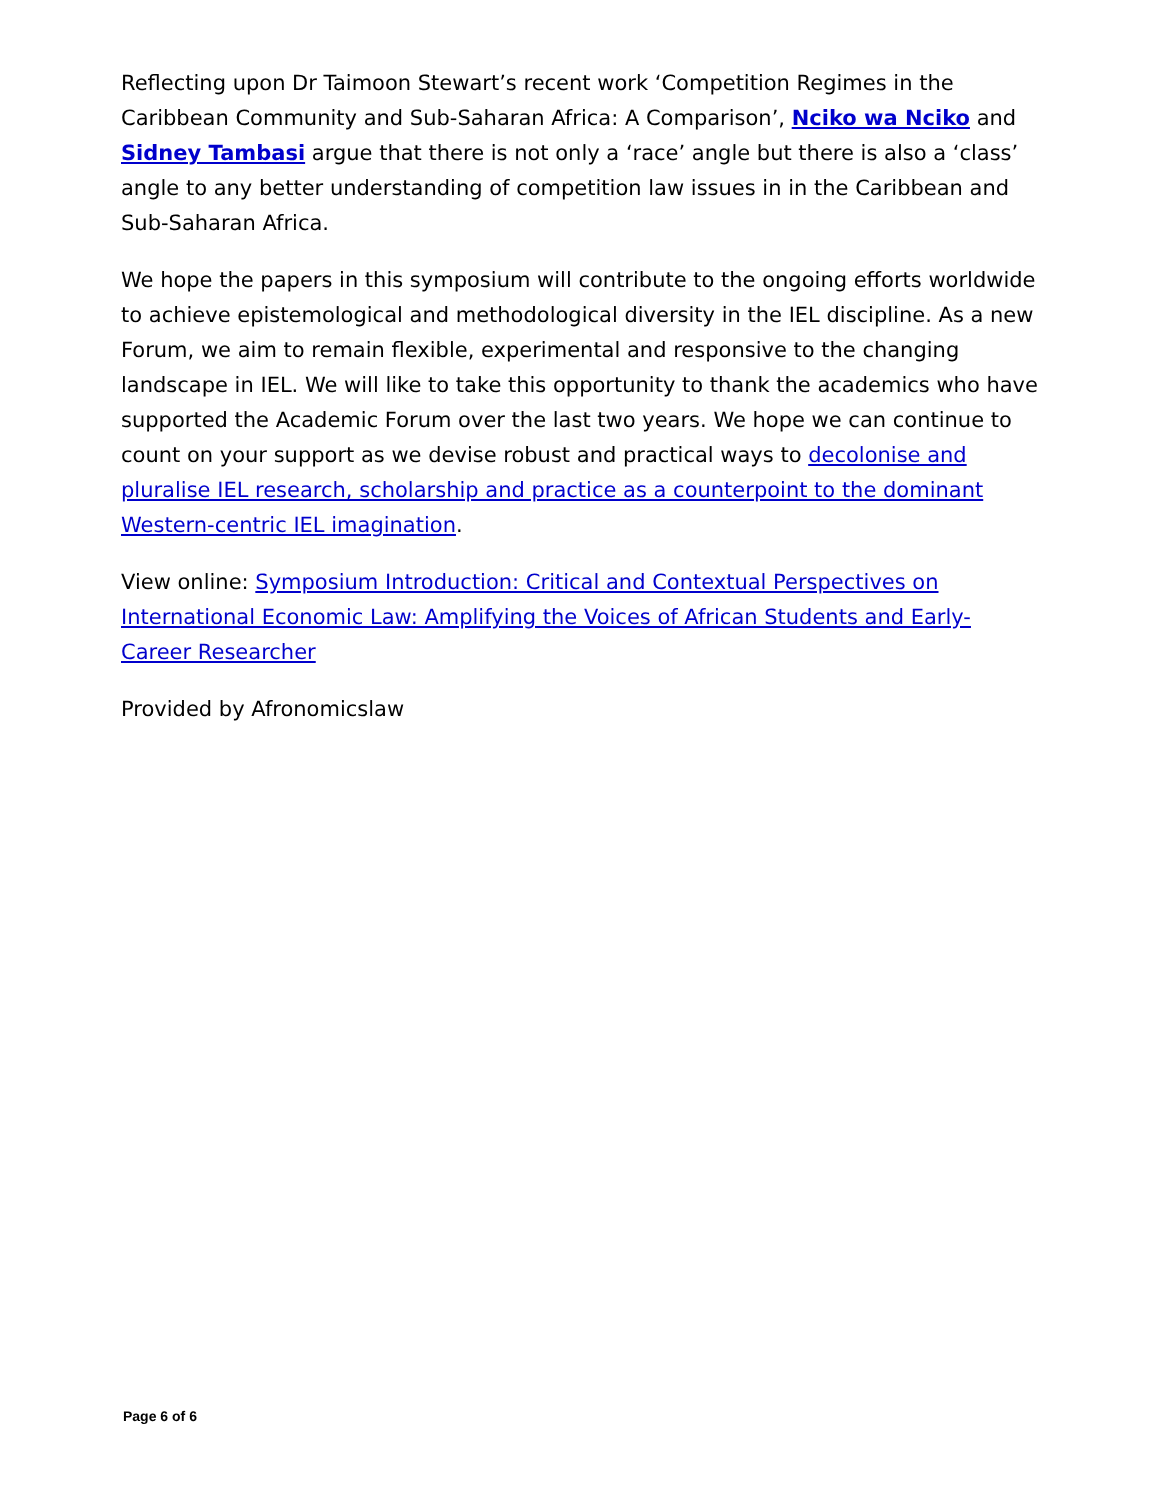Reflecting upon Dr Taimoon Stewart’s recent work ‘Competition Regimes in the Caribbean Community and Sub-Saharan Africa: A Comparison’, Nciko wa Nciko and Sidney Tambasi argue that there is not only a ‘race’ angle but there is also a ‘class’ angle to any better understanding of competition law issues in in the Caribbean and Sub-Saharan Africa.
We hope the papers in this symposium will contribute to the ongoing efforts worldwide to achieve epistemological and methodological diversity in the IEL discipline. As a new Forum, we aim to remain flexible, experimental and responsive to the changing landscape in IEL. We will like to take this opportunity to thank the academics who have supported the Academic Forum over the last two years. We hope we can continue to count on your support as we devise robust and practical ways to decolonise and pluralise IEL research, scholarship and practice as a counterpoint to the dominant Western-centric IEL imagination.
View online: Symposium Introduction: Critical and Contextual Perspectives on International Economic Law: Amplifying the Voices of African Students and Early-Career Researcher
Provided by Afronomicslaw
Page 6 of 6